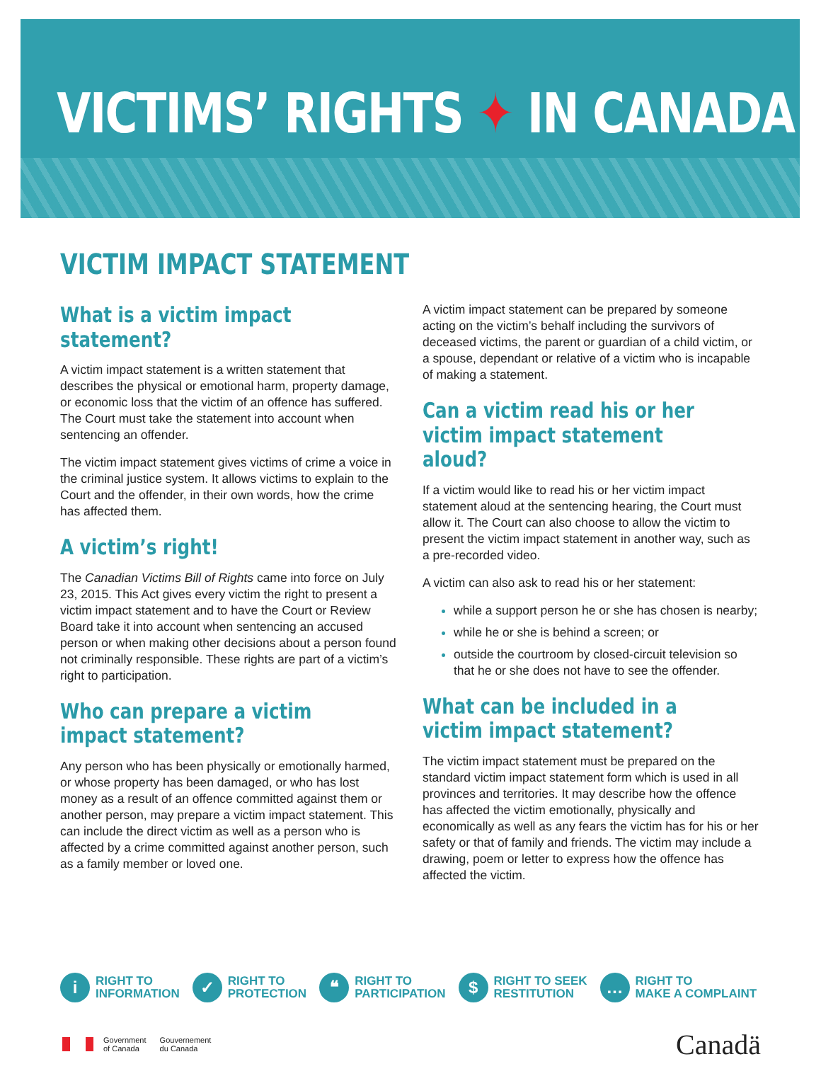VICTIMS’ RIGHTS ✦ IN CANADA
VICTIM IMPACT STATEMENT
What is a victim impact statement?
A victim impact statement is a written statement that describes the physical or emotional harm, property damage, or economic loss that the victim of an offence has suffered. The Court must take the statement into account when sentencing an offender.
The victim impact statement gives victims of crime a voice in the criminal justice system. It allows victims to explain to the Court and the offender, in their own words, how the crime has affected them.
A victim’s right!
The Canadian Victims Bill of Rights came into force on July 23, 2015. This Act gives every victim the right to present a victim impact statement and to have the Court or Review Board take it into account when sentencing an accused person or when making other decisions about a person found not criminally responsible. These rights are part of a victim’s right to participation.
Who can prepare a victim impact statement?
Any person who has been physically or emotionally harmed, or whose property has been damaged, or who has lost money as a result of an offence committed against them or another person, may prepare a victim impact statement. This can include the direct victim as well as a person who is affected by a crime committed against another person, such as a family member or loved one.
A victim impact statement can be prepared by someone acting on the victim’s behalf including the survivors of deceased victims, the parent or guardian of a child victim, or a spouse, dependant or relative of a victim who is incapable of making a statement.
Can a victim read his or her victim impact statement aloud?
If a victim would like to read his or her victim impact statement aloud at the sentencing hearing, the Court must allow it. The Court can also choose to allow the victim to present the victim impact statement in another way, such as a pre-recorded video.
A victim can also ask to read his or her statement:
while a support person he or she has chosen is nearby;
while he or she is behind a screen; or
outside the courtroom by closed-circuit television so that he or she does not have to see the offender.
What can be included in a victim impact statement?
The victim impact statement must be prepared on the standard victim impact statement form which is used in all provinces and territories. It may describe how the offence has affected the victim emotionally, physically and economically as well as any fears the victim has for his or her safety or that of family and friends. The victim may include a drawing, poem or letter to express how the offence has affected the victim.
i
RIGHT TO
INFORMATION
✓
RIGHT TO
PROTECTION
❝
RIGHT TO
PARTICIPATION
$
RIGHT TO SEEK
RESTITUTION
…
RIGHT TO
MAKE A COMPLAINT
Government
of Canada Gouvernement
du Canada
Canadä